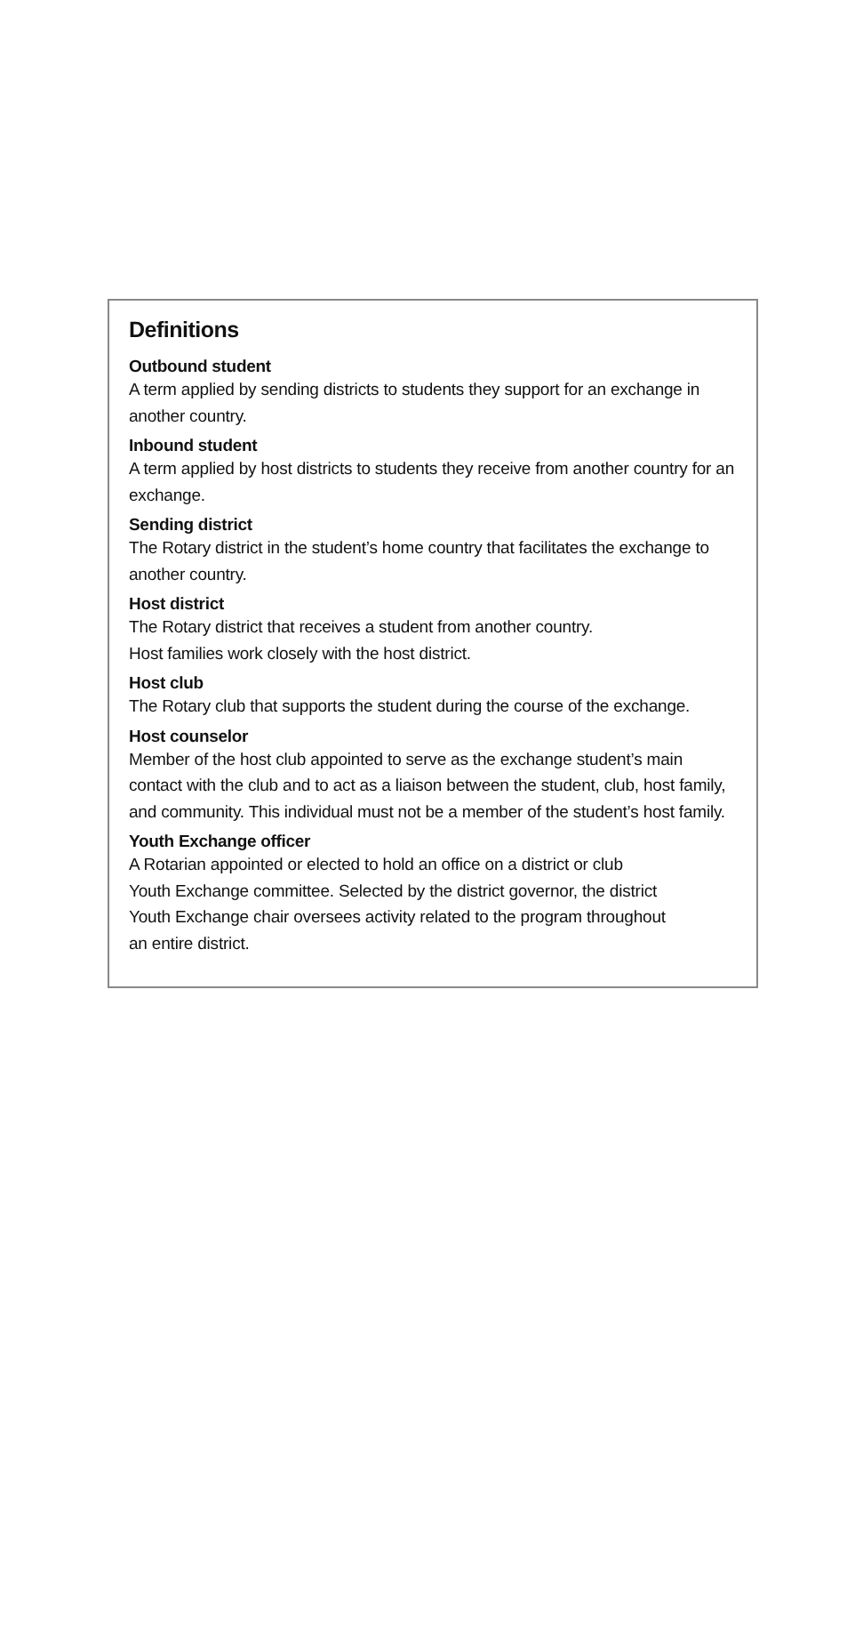Definitions
Outbound student
A term applied by sending districts to students they support for an exchange in another country.
Inbound student
A term applied by host districts to students they receive from another country for an exchange.
Sending district
The Rotary district in the student’s home country that facilitates the exchange to another country.
Host district
The Rotary district that receives a student from another country.
Host families work closely with the host district.
Host club
The Rotary club that supports the student during the course of the exchange.
Host counselor
Member of the host club appointed to serve as the exchange student’s main contact with the club and to act as a liaison between the student, club, host family, and community. This individual must not be a member of the student’s host family.
Youth Exchange officer
A Rotarian appointed or elected to hold an office on a district or club
Youth Exchange committee. Selected by the district governor, the district
Youth Exchange chair oversees activity related to the program throughout
an entire district.